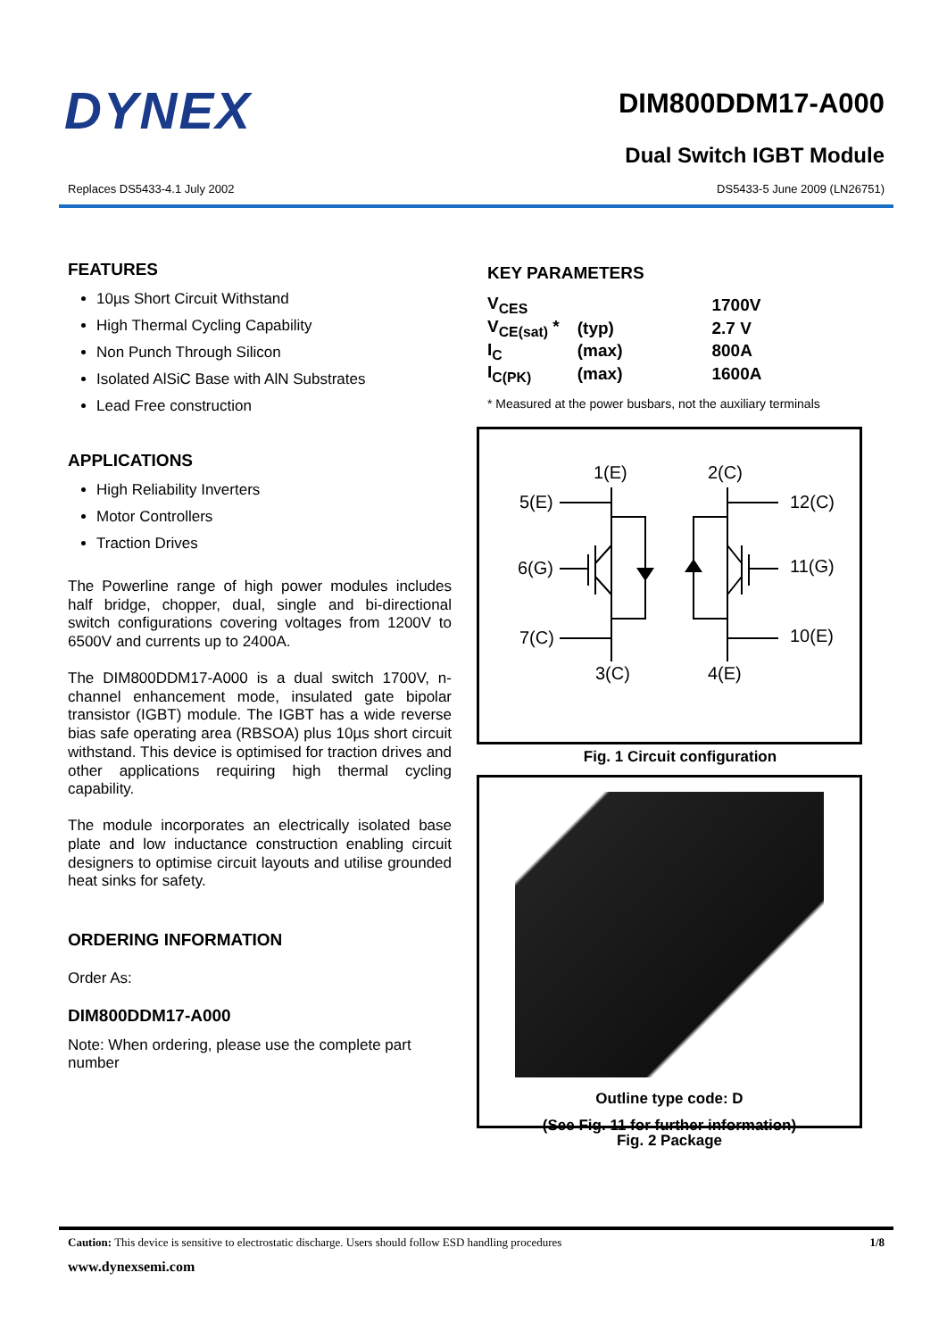DYNEX
DIM800DDM17-A000
Dual Switch IGBT Module
Replaces DS5433-4.1 July 2002 DS5433-5 June 2009 (LN26751)
FEATURES
10µs Short Circuit Withstand
High Thermal Cycling Capability
Non Punch Through Silicon
Isolated AlSiC Base with AlN Substrates
Lead Free construction
APPLICATIONS
High Reliability Inverters
Motor Controllers
Traction Drives
The Powerline range of high power modules includes half bridge, chopper, dual, single and bi-directional switch configurations covering voltages from 1200V to 6500V and currents up to 2400A.
The DIM800DDM17-A000 is a dual switch 1700V, n-channel enhancement mode, insulated gate bipolar transistor (IGBT) module. The IGBT has a wide reverse bias safe operating area (RBSOA) plus 10µs short circuit withstand. This device is optimised for traction drives and other applications requiring high thermal cycling capability.
The module incorporates an electrically isolated base plate and low inductance construction enabling circuit designers to optimise circuit layouts and utilise grounded heat sinks for safety.
ORDERING INFORMATION
Order As:
DIM800DDM17-A000
Note: When ordering, please use the complete part number
KEY PARAMETERS
| V<sub>CES</sub> | | 1700V |
| V<sub>CE(sat)</sub> * | (typ) | 2.7 V |
| I<sub>C</sub> | (max) | 800A |
| I<sub>C(PK)</sub> | (max) | 1600A |
* Measured at the power busbars, not the auxiliary terminals
1(E)
2(C)
5(E)
12(C)
6(G)
11(G)
7(C)
10(E)
3(C)
4(E)
Fig. 1 Circuit configuration
Outline type code: D
(See Fig. 11 for further information)
Fig. 2 Package
Caution: This device is sensitive to electrostatic discharge. Users should follow ESD handling procedures 1/8
www.dynexsemi.com